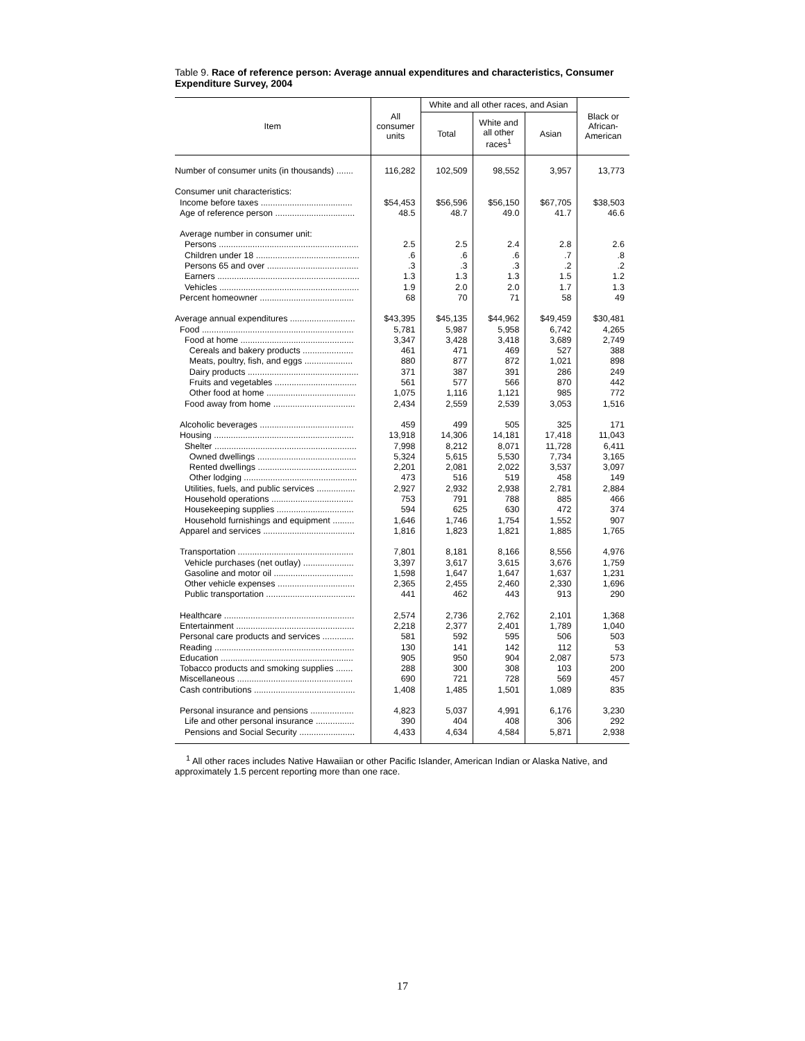Table 9. Race of reference person: Average annual expenditures and characteristics, Consumer Expenditure Survey, 2004
| Item | All consumer units | White and all other races, and Asian | | | Black or African-American |
| --- | --- | --- | --- | --- | --- |
| | | Total | White and all other races<sup>1</sup> | Asian | |
| Number of consumer units (in thousands) ....... | 116,282 | 102,509 | 98,552 | 3,957 | 13,773 |
| Consumer unit characteristics: | | | | | |
| Income before taxes ...................................... | $54,453 | $56,596 | $56,150 | $67,705 | $38,503 |
| Age of reference person ................................. | 48.5 | 48.7 | 49.0 | 41.7 | 46.6 |
| Average number in consumer unit: | | | | | |
| Persons .......................................................... | 2.5 | 2.5 | 2.4 | 2.8 | 2.6 |
| Children under 18 ........................................... | .6 | .6 | .6 | .7 | .8 |
| Persons 65 and over ...................................... | .3 | .3 | .3 | .2 | .2 |
| Earners ........................................................... | 1.3 | 1.3 | 1.3 | 1.5 | 1.2 |
| Vehicles .......................................................... | 1.9 | 2.0 | 2.0 | 1.7 | 1.3 |
| Percent homeowner ....................................... | 68 | 70 | 71 | 58 | 49 |
| Average annual expenditures ........................... | $43,395 | $45,135 | $44,962 | $49,459 | $30,481 |
| Food ............................................................... | 5,781 | 5,987 | 5,958 | 6,742 | 4,265 |
| Food at home ............................................... | 3,347 | 3,428 | 3,418 | 3,689 | 2,749 |
| Cereals and bakery products ..................... | 461 | 471 | 469 | 527 | 388 |
| Meats, poultry, fish, and eggs .................... | 880 | 877 | 872 | 1,021 | 898 |
| Dairy products .............................................. | 371 | 387 | 391 | 286 | 249 |
| Fruits and vegetables .................................. | 561 | 577 | 566 | 870 | 442 |
| Other food at home ..................................... | 1,075 | 1,116 | 1,121 | 985 | 772 |
| Food away from home .................................. | 2,434 | 2,559 | 2,539 | 3,053 | 1,516 |
| Alcoholic beverages ....................................... | 459 | 499 | 505 | 325 | 171 |
| Housing .......................................................... | 13,918 | 14,306 | 14,181 | 17,418 | 11,043 |
| Shelter ........................................................... | 7,998 | 8,212 | 8,071 | 11,728 | 6,411 |
| Owned dwellings ......................................... | 5,324 | 5,615 | 5,530 | 7,734 | 3,165 |
| Rented dwellings ......................................... | 2,201 | 2,081 | 2,022 | 3,537 | 3,097 |
| Other lodging ............................................... | 473 | 516 | 519 | 458 | 149 |
| Utilities, fuels, and public services ................ | 2,927 | 2,932 | 2,938 | 2,781 | 2,884 |
| Household operations .................................. | 753 | 791 | 788 | 885 | 466 |
| Housekeeping supplies ................................ | 594 | 625 | 630 | 472 | 374 |
| Household furnishings and equipment ......... | 1,646 | 1,746 | 1,754 | 1,552 | 907 |
| Apparel and services ...................................... | 1,816 | 1,823 | 1,821 | 1,885 | 1,765 |
| Transportation ................................................ | 7,801 | 8,181 | 8,166 | 8,556 | 4,976 |
| Vehicle purchases (net outlay) ..................... | 3,397 | 3,617 | 3,615 | 3,676 | 1,759 |
| Gasoline and motor oil ................................. | 1,598 | 1,647 | 1,647 | 1,637 | 1,231 |
| Other vehicle expenses ................................ | 2,365 | 2,455 | 2,460 | 2,330 | 1,696 |
| Public transportation ..................................... | 441 | 462 | 443 | 913 | 290 |
| Healthcare ...................................................... | 2,574 | 2,736 | 2,762 | 2,101 | 1,368 |
| Entertainment ................................................. | 2,218 | 2,377 | 2,401 | 1,789 | 1,040 |
| Personal care products and services ............. | 581 | 592 | 595 | 506 | 503 |
| Reading .......................................................... | 130 | 141 | 142 | 112 | 53 |
| Education ....................................................... | 905 | 950 | 904 | 2,087 | 573 |
| Tobacco products and smoking supplies ....... | 288 | 300 | 308 | 103 | 200 |
| Miscellaneous ................................................ | 690 | 721 | 728 | 569 | 457 |
| Cash contributions .......................................... | 1,408 | 1,485 | 1,501 | 1,089 | 835 |
| Personal insurance and pensions .................. | 4,823 | 5,037 | 4,991 | 6,176 | 3,230 |
| Life and other personal insurance ................ | 390 | 404 | 408 | 306 | 292 |
| Pensions and Social Security ....................... | 4,433 | 4,634 | 4,584 | 5,871 | 2,938 |
<sup>1</sup> All other races includes Native Hawaiian or other Pacific Islander, American Indian or Alaska Native, and approximately 1.5 percent reporting more than one race.
17